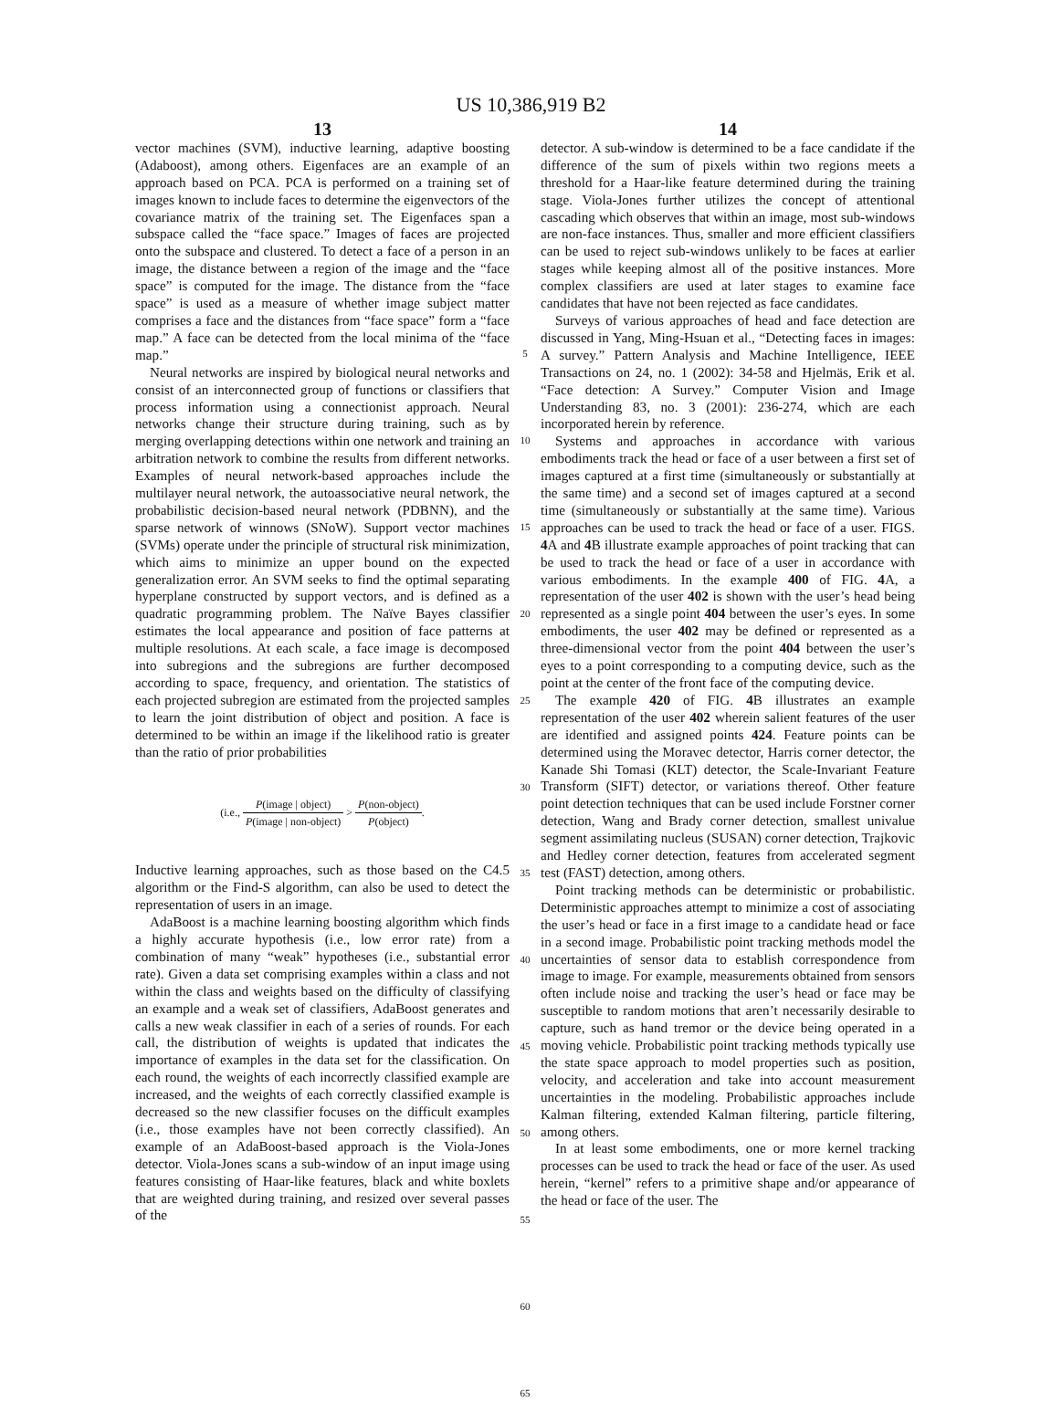US 10,386,919 B2
13
vector machines (SVM), inductive learning, adaptive boosting (Adaboost), among others. Eigenfaces are an example of an approach based on PCA. PCA is performed on a training set of images known to include faces to determine the eigenvectors of the covariance matrix of the training set. The Eigenfaces span a subspace called the “face space.” Images of faces are projected onto the subspace and clustered. To detect a face of a person in an image, the distance between a region of the image and the “face space” is computed for the image. The distance from the “face space” is used as a measure of whether image subject matter comprises a face and the distances from “face space” form a “face map.” A face can be detected from the local minima of the “face map.”
Neural networks are inspired by biological neural networks and consist of an interconnected group of functions or classifiers that process information using a connectionist approach. Neural networks change their structure during training, such as by merging overlapping detections within one network and training an arbitration network to combine the results from different networks. Examples of neural network-based approaches include the multilayer neural network, the autoassociative neural network, the probabilistic decision-based neural network (PDBNN), and the sparse network of winnows (SNoW). Support vector machines (SVMs) operate under the principle of structural risk minimization, which aims to minimize an upper bound on the expected generalization error. An SVM seeks to find the optimal separating hyperplane constructed by support vectors, and is defined as a quadratic programming problem. The Naïve Bayes classifier estimates the local appearance and position of face patterns at multiple resolutions. At each scale, a face image is decomposed into subregions and the subregions are further decomposed according to space, frequency, and orientation. The statistics of each projected subregion are estimated from the projected samples to learn the joint distribution of object and position. A face is determined to be within an image if the likelihood ratio is greater than the ratio of prior probabilities
(i.e., P(image | object) P(image | non-object) > P(non-object) P(object).
Inductive learning approaches, such as those based on the C4.5 algorithm or the Find-S algorithm, can also be used to detect the representation of users in an image.
AdaBoost is a machine learning boosting algorithm which finds a highly accurate hypothesis (i.e., low error rate) from a combination of many “weak” hypotheses (i.e., substantial error rate). Given a data set comprising examples within a class and not within the class and weights based on the difficulty of classifying an example and a weak set of classifiers, AdaBoost generates and calls a new weak classifier in each of a series of rounds. For each call, the distribution of weights is updated that indicates the importance of examples in the data set for the classification. On each round, the weights of each incorrectly classified example are increased, and the weights of each correctly classified example is decreased so the new classifier focuses on the difficult examples (i.e., those examples have not been correctly classified). An example of an AdaBoost-based approach is the Viola-Jones detector. Viola-Jones scans a sub-window of an input image using features consisting of Haar-like features, black and white boxlets that are weighted during training, and resized over several passes of the
5
10
15
20
25
30
35
40
45
50
55
60
65
14
detector. A sub-window is determined to be a face candidate if the difference of the sum of pixels within two regions meets a threshold for a Haar-like feature determined during the training stage. Viola-Jones further utilizes the concept of attentional cascading which observes that within an image, most sub-windows are non-face instances. Thus, smaller and more efficient classifiers can be used to reject sub-windows unlikely to be faces at earlier stages while keeping almost all of the positive instances. More complex classifiers are used at later stages to examine face candidates that have not been rejected as face candidates.
Surveys of various approaches of head and face detection are discussed in Yang, Ming-Hsuan et al., “Detecting faces in images: A survey.” Pattern Analysis and Machine Intelligence, IEEE Transactions on 24, no. 1 (2002): 34-58 and Hjelmäs, Erik et al. “Face detection: A Survey.” Computer Vision and Image Understanding 83, no. 3 (2001): 236-274, which are each incorporated herein by reference.
Systems and approaches in accordance with various embodiments track the head or face of a user between a first set of images captured at a first time (simultaneously or substantially at the same time) and a second set of images captured at a second time (simultaneously or substantially at the same time). Various approaches can be used to track the head or face of a user. FIGS. 4 A and 4 B illustrate example approaches of point tracking that can be used to track the head or face of a user in accordance with various embodiments. In the example 400 of FIG. 4 A, a representation of the user 402 is shown with the user’s head being represented as a single point 404 between the user’s eyes. In some embodiments, the user 402 may be defined or represented as a three-dimensional vector from the point 404 between the user’s eyes to a point corresponding to a computing device, such as the point at the center of the front face of the computing device.
The example 420 of FIG. 4 B illustrates an example representation of the user 402 wherein salient features of the user are identified and assigned points 424. Feature points can be determined using the Moravec detector, Harris corner detector, the Kanade Shi Tomasi (KLT) detector, the Scale-Invariant Feature Transform (SIFT) detector, or variations thereof. Other feature point detection techniques that can be used include Forstner corner detection, Wang and Brady corner detection, smallest univalue segment assimilating nucleus (SUSAN) corner detection, Trajkovic and Hedley corner detection, features from accelerated segment test (FAST) detection, among others.
Point tracking methods can be deterministic or probabilistic. Deterministic approaches attempt to minimize a cost of associating the user’s head or face in a first image to a candidate head or face in a second image. Probabilistic point tracking methods model the uncertainties of sensor data to establish correspondence from image to image. For example, measurements obtained from sensors often include noise and tracking the user’s head or face may be susceptible to random motions that aren’t necessarily desirable to capture, such as hand tremor or the device being operated in a moving vehicle. Probabilistic point tracking methods typically use the state space approach to model properties such as position, velocity, and acceleration and take into account measurement uncertainties in the modeling. Probabilistic approaches include Kalman filtering, extended Kalman filtering, particle filtering, among others.
In at least some embodiments, one or more kernel tracking processes can be used to track the head or face of the user. As used herein, “kernel” refers to a primitive shape and/or appearance of the head or face of the user. The